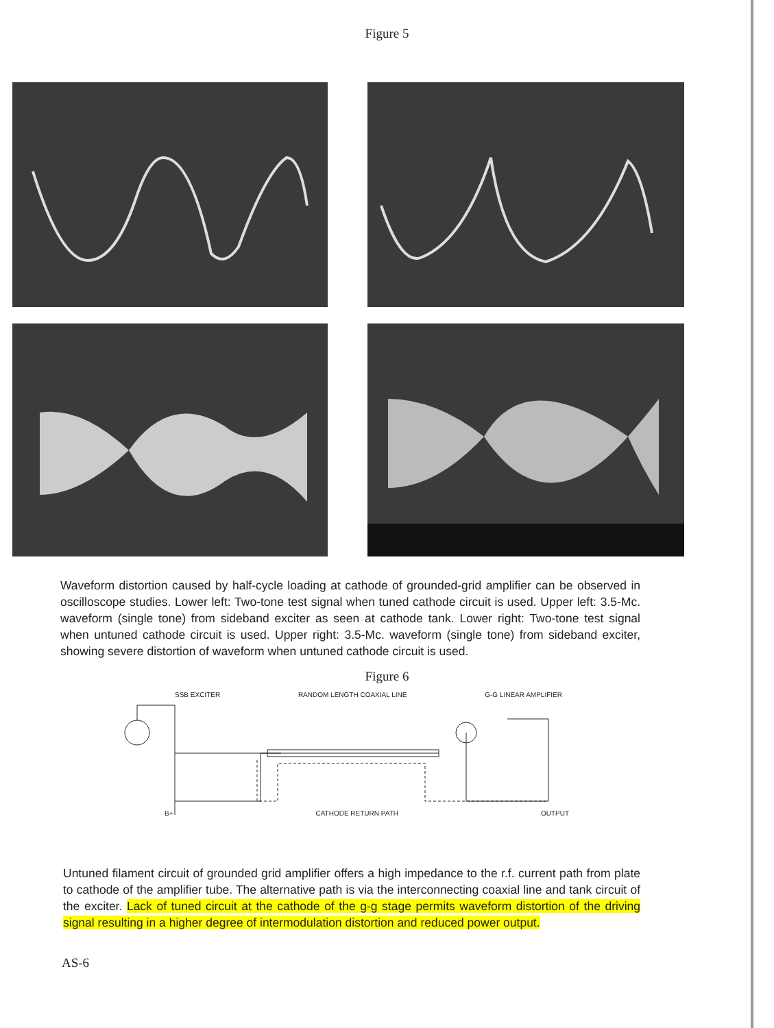Figure 5
Waveform distortion caused by half-cycle loading at cathode of grounded-grid amplifier can be observed in oscilloscope studies. Lower left: Two-tone test signal when tuned cathode circuit is used. Upper left: 3.5-Mc. waveform (single tone) from sideband exciter as seen at cathode tank. Lower right: Two-tone test signal when untuned cathode circuit is used. Upper right: 3.5-Mc. waveform (single tone) from sideband exciter, showing severe distortion of waveform when untuned cathode circuit is used.
Figure 6
SSB EXCITER RANDOM LENGTH COAXIAL LINE G-G LINEAR AMPLIFIER
B+ CATHODE RETURN PATH OUTPUT
Untuned filament circuit of grounded grid amplifier offers a high impedance to the r.f. current path from plate to cathode of the amplifier tube. The alternative path is via the interconnecting coaxial line and tank circuit of the exciter. Lack of tuned circuit at the cathode of the g-g stage permits waveform distortion of the driving signal resulting in a higher degree of intermodulation distortion and reduced power output.
AS-6